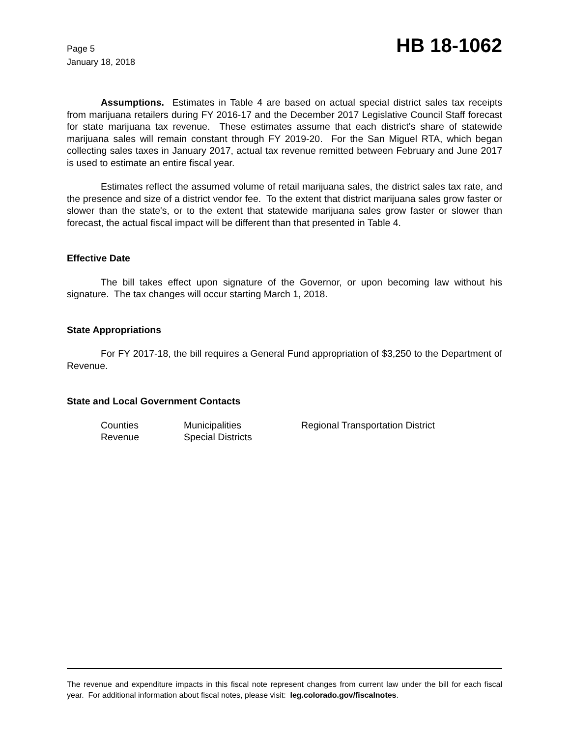Page 5
January 18, 2018
HB 18-1062
Assumptions. Estimates in Table 4 are based on actual special district sales tax receipts from marijuana retailers during FY 2016-17 and the December 2017 Legislative Council Staff forecast for state marijuana tax revenue. These estimates assume that each district's share of statewide marijuana sales will remain constant through FY 2019-20. For the San Miguel RTA, which began collecting sales taxes in January 2017, actual tax revenue remitted between February and June 2017 is used to estimate an entire fiscal year.
Estimates reflect the assumed volume of retail marijuana sales, the district sales tax rate, and the presence and size of a district vendor fee. To the extent that district marijuana sales grow faster or slower than the state's, or to the extent that statewide marijuana sales grow faster or slower than forecast, the actual fiscal impact will be different than that presented in Table 4.
Effective Date
The bill takes effect upon signature of the Governor, or upon becoming law without his signature. The tax changes will occur starting March 1, 2018.
State Appropriations
For FY 2017-18, the bill requires a General Fund appropriation of $3,250 to the Department of Revenue.
State and Local Government Contacts
| Counties | Municipalities | Regional Transportation District |
| Revenue | Special Districts | |
The revenue and expenditure impacts in this fiscal note represent changes from current law under the bill for each fiscal year. For additional information about fiscal notes, please visit: leg.colorado.gov/fiscalnotes.